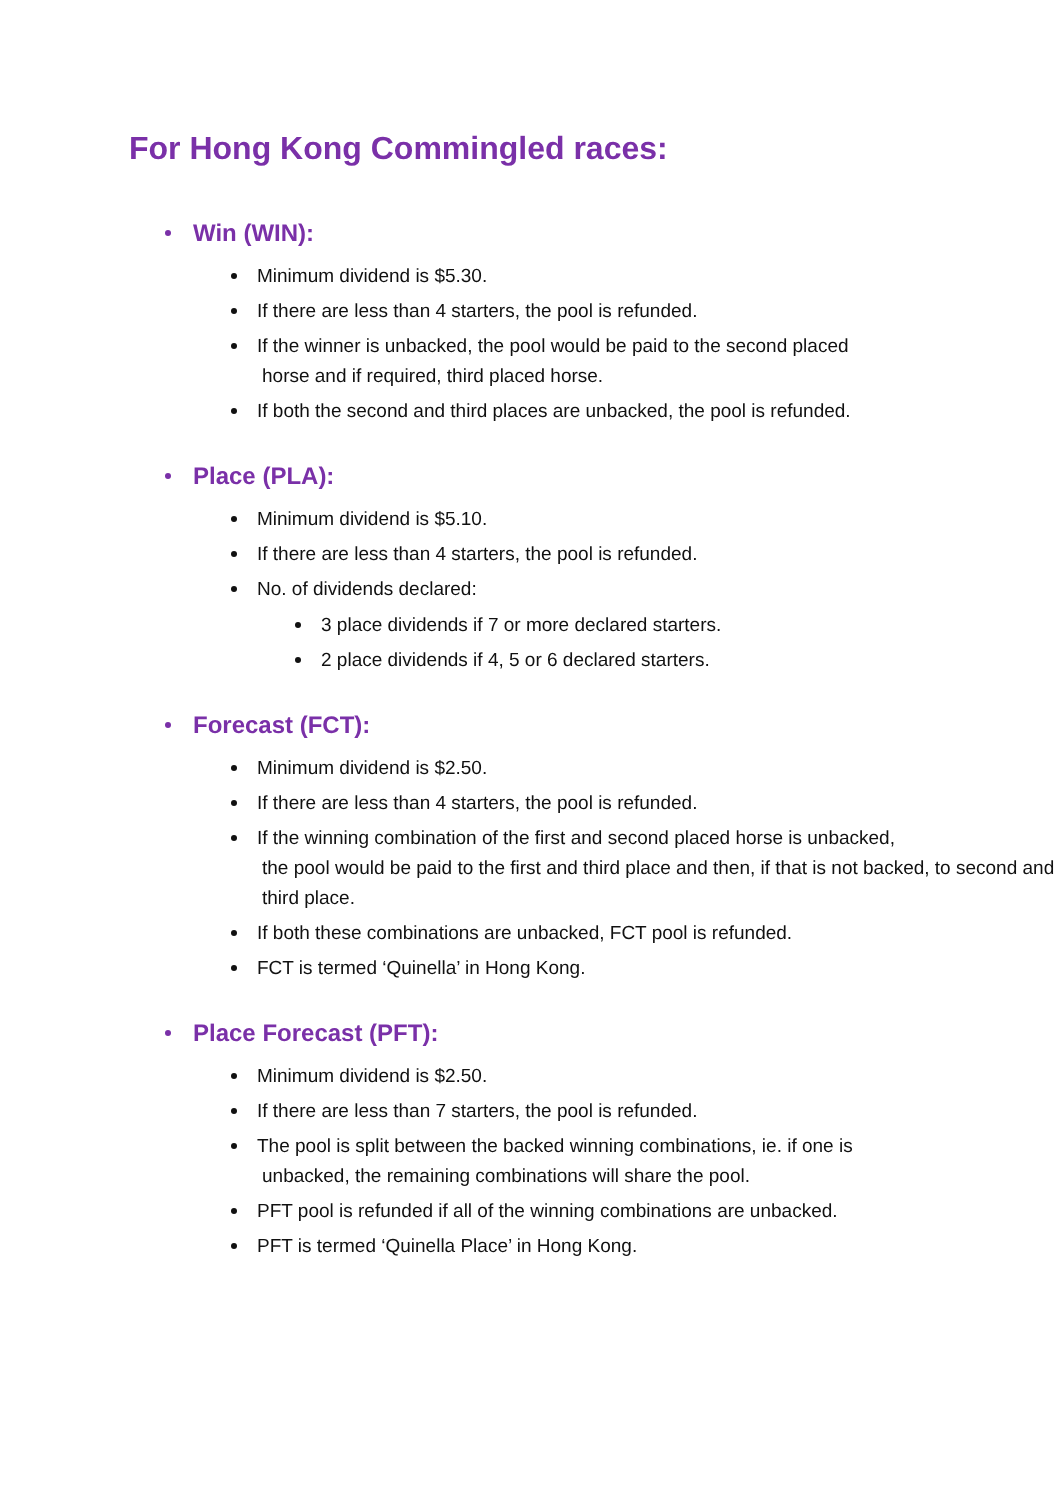For Hong Kong Commingled races:
Win (WIN):
Minimum dividend is $5.30.
If there are less than 4 starters, the pool is refunded.
If the winner is unbacked, the pool would be paid to the second placed
horse and if required, third placed horse.
If both the second and third places are unbacked, the pool is refunded.
Place (PLA):
Minimum dividend is $5.10.
If there are less than 4 starters, the pool is refunded.
No. of dividends declared:
3 place dividends if 7 or more declared starters.
2 place dividends if 4, 5 or 6 declared starters.
Forecast (FCT):
Minimum dividend is $2.50.
If there are less than 4 starters, the pool is refunded.
If the winning combination of the first and second placed horse is unbacked,
the pool would be paid to the first and third place and then, if that is not backed, to second and third place.
If both these combinations are unbacked, FCT pool is refunded.
FCT is termed ‘Quinella’ in Hong Kong.
Place Forecast (PFT):
Minimum dividend is $2.50.
If there are less than 7 starters, the pool is refunded.
The pool is split between the backed winning combinations, ie. if one is
unbacked, the remaining combinations will share the pool.
PFT pool is refunded if all of the winning combinations are unbacked.
PFT is termed ‘Quinella Place’ in Hong Kong.